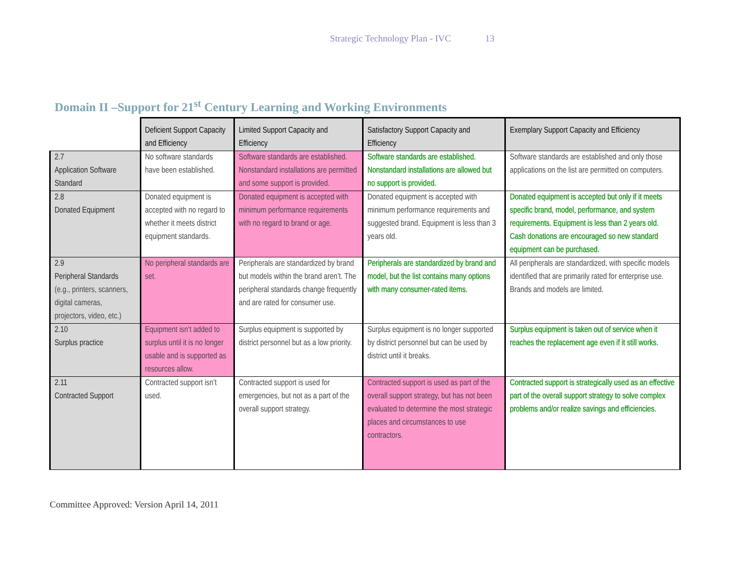Strategic Technology Plan - IVC 13
Domain II –Support for 21<sup>st</sup> Century Learning and Working Environments
| | Deficient Support Capacity and Efficiency | Limited Support Capacity and Efficiency | Satisfactory Support Capacity and Efficiency | Exemplary Support Capacity and Efficiency |
| --- | --- | --- | --- | --- |
| 2.7 Application Software Standard | No software standards have been established. | Software standards are established. Nonstandard installations are permitted and some support is provided. | Software standards are established. Nonstandard installations are allowed but no support is provided. | Software standards are established and only those applications on the list are permitted on computers. |
| 2.8 Donated Equipment | Donated equipment is accepted with no regard to whether it meets district equipment standards. | Donated equipment is accepted with minimum performance requirements with no regard to brand or age. | Donated equipment is accepted with minimum performance requirements and suggested brand. Equipment is less than 3 years old. | Donated equipment is accepted but only if it meets specific brand, model, performance, and system requirements. Equipment is less than 2 years old. Cash donations are encouraged so new standard equipment can be purchased. |
| 2.9 Peripheral Standards (e.g., printers, scanners, digital cameras, projectors, video, etc.) | No peripheral standards are set. | Peripherals are standardized by brand but models within the brand aren’t. The peripheral standards change frequently and are rated for consumer use. | Peripherals are standardized by brand and model, but the list contains many options with many consumer-rated items. | All peripherals are standardized, with specific models identified that are primarily rated for enterprise use. Brands and models are limited. |
| 2.10 Surplus practice | Equipment isn’t added to surplus until it is no longer usable and is supported as resources allow. | Surplus equipment is supported by district personnel but as a low priority. | Surplus equipment is no longer supported by district personnel but can be used by district until it breaks. | Surplus equipment is taken out of service when it reaches the replacement age even if it still works. |
| 2.11 Contracted Support | Contracted support isn’t used. | Contracted support is used for emergencies, but not as a part of the overall support strategy. | Contracted support is used as part of the overall support strategy, but has not been evaluated to determine the most strategic places and circumstances to use contractors. | Contracted support is strategically used as an effective part of the overall support strategy to solve complex problems and/or realize savings and efficiencies. |
Committee Approved: Version April 14, 2011